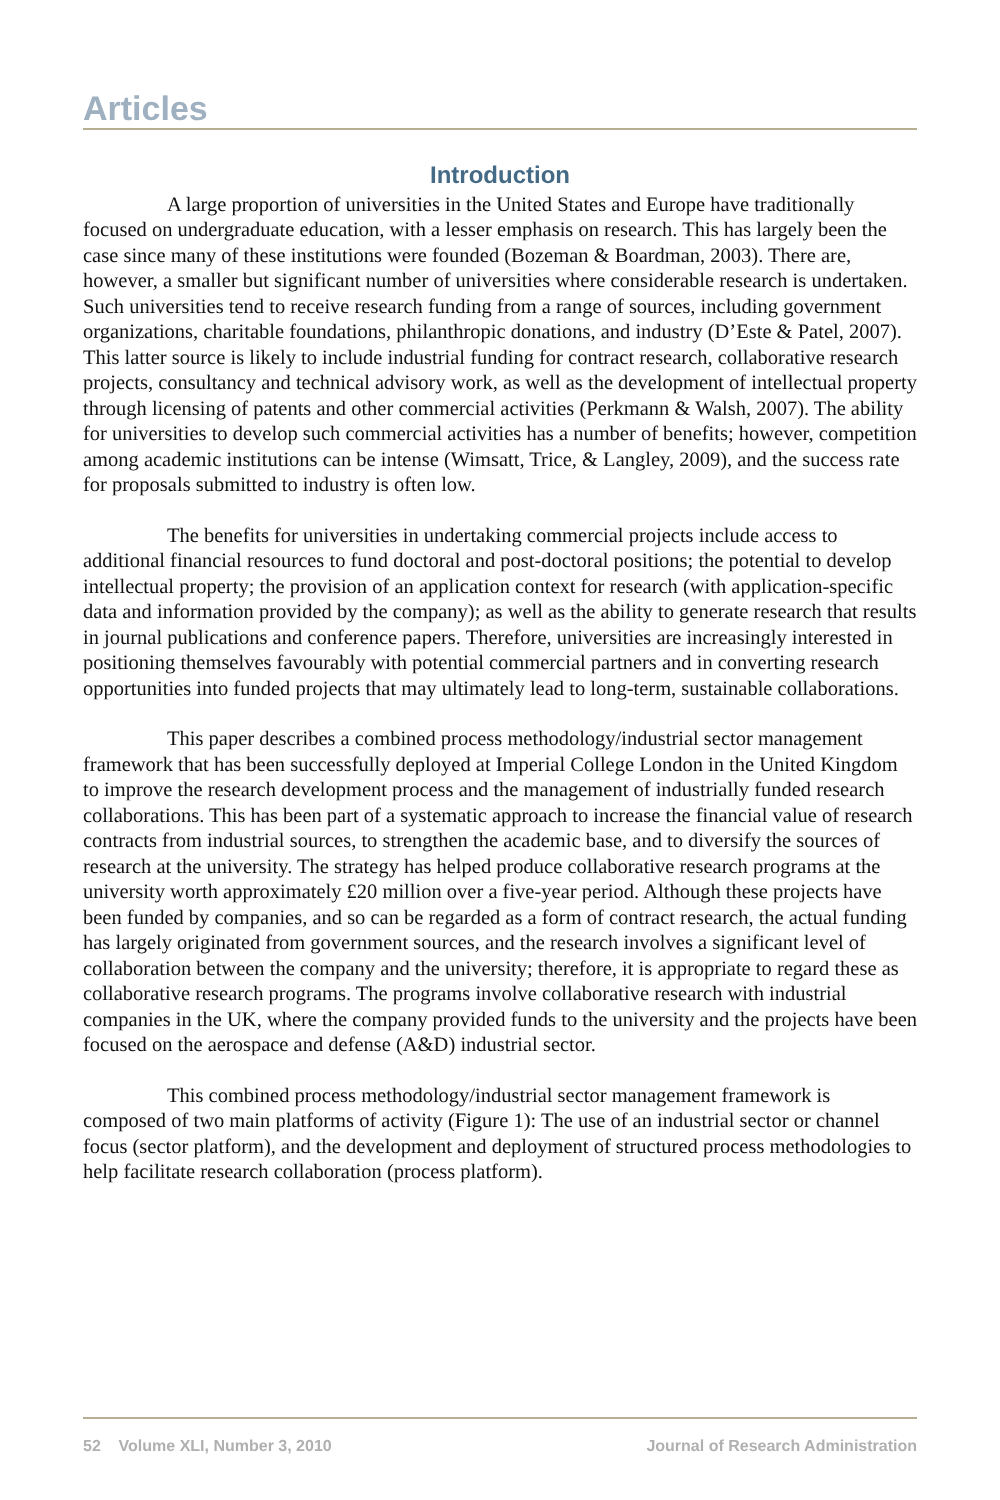Articles
Introduction
A large proportion of universities in the United States and Europe have traditionally focused on undergraduate education, with a lesser emphasis on research. This has largely been the case since many of these institutions were founded (Bozeman & Boardman, 2003). There are, however, a smaller but significant number of universities where considerable research is undertaken. Such universities tend to receive research funding from a range of sources, including government organizations, charitable foundations, philanthropic donations, and industry (D’Este & Patel, 2007). This latter source is likely to include industrial funding for contract research, collaborative research projects, consultancy and technical advisory work, as well as the development of intellectual property through licensing of patents and other commercial activities (Perkmann & Walsh, 2007). The ability for universities to develop such commercial activities has a number of benefits; however, competition among academic institutions can be intense (Wimsatt, Trice, & Langley, 2009), and the success rate for proposals submitted to industry is often low.
The benefits for universities in undertaking commercial projects include access to additional financial resources to fund doctoral and post-doctoral positions; the potential to develop intellectual property; the provision of an application context for research (with application-specific data and information provided by the company); as well as the ability to generate research that results in journal publications and conference papers. Therefore, universities are increasingly interested in positioning themselves favourably with potential commercial partners and in converting research opportunities into funded projects that may ultimately lead to long-term, sustainable collaborations.
This paper describes a combined process methodology/industrial sector management framework that has been successfully deployed at Imperial College London in the United Kingdom to improve the research development process and the management of industrially funded research collaborations. This has been part of a systematic approach to increase the financial value of research contracts from industrial sources, to strengthen the academic base, and to diversify the sources of research at the university. The strategy has helped produce collaborative research programs at the university worth approximately £20 million over a five-year period. Although these projects have been funded by companies, and so can be regarded as a form of contract research, the actual funding has largely originated from government sources, and the research involves a significant level of collaboration between the company and the university; therefore, it is appropriate to regard these as collaborative research programs. The programs involve collaborative research with industrial companies in the UK, where the company provided funds to the university and the projects have been focused on the aerospace and defense (A&D) industrial sector.
This combined process methodology/industrial sector management framework is composed of two main platforms of activity (Figure 1): The use of an industrial sector or channel focus (sector platform), and the development and deployment of structured process methodologies to help facilitate research collaboration (process platform).
52 Volume XLI, Number 3, 2010 Journal of Research Administration